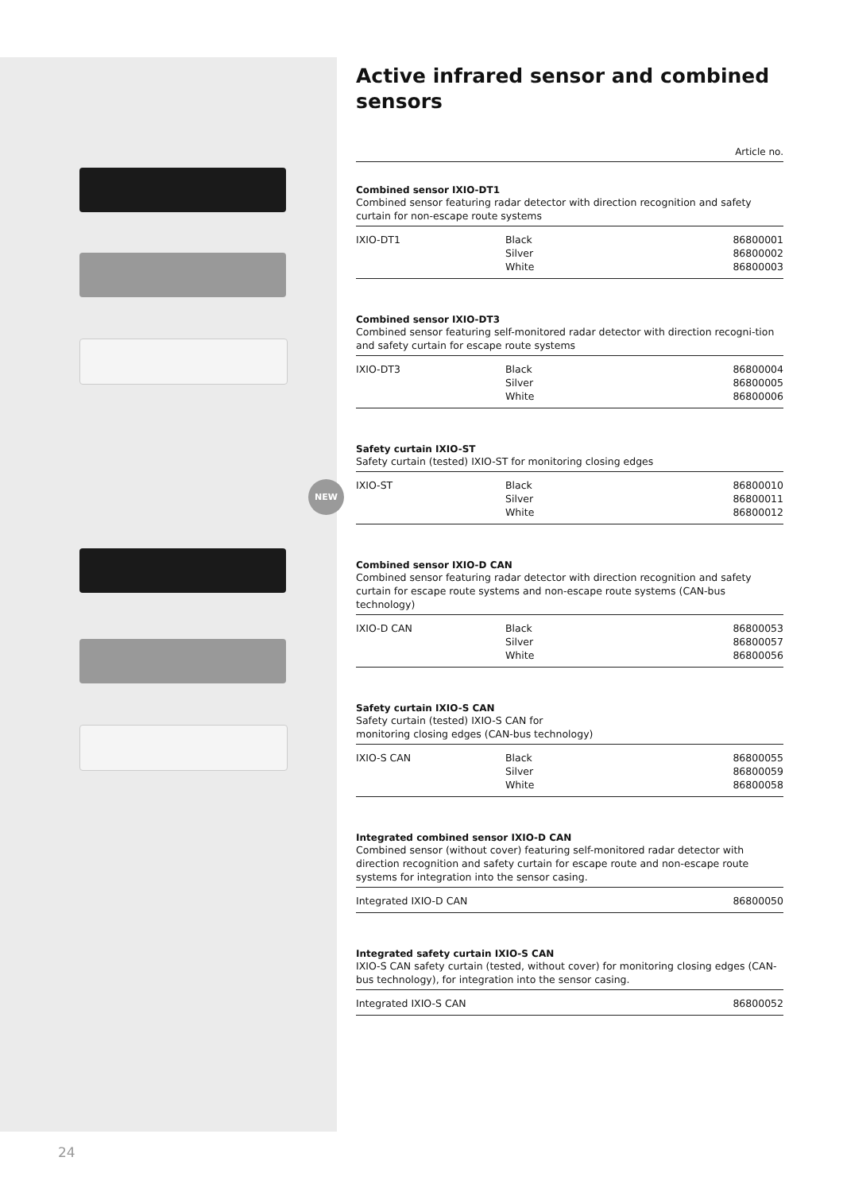NEW
Active infrared sensor and combined sensors
Article no.
Combined sensor IXIO-DT1
Combined sensor featuring radar detector with direction recognition and safety curtain for non-escape route systems
| IXIO-DT1 | Black | 86800001 |
| | Silver | 86800002 |
| | White | 86800003 |
Combined sensor IXIO-DT3
Combined sensor featuring self-monitored radar detector with direction recogni-tion and safety curtain for escape route systems
| IXIO-DT3 | Black | 86800004 |
| | Silver | 86800005 |
| | White | 86800006 |
Safety curtain IXIO-ST
Safety curtain (tested) IXIO-ST for monitoring closing edges
| IXIO-ST | Black | 86800010 |
| | Silver | 86800011 |
| | White | 86800012 |
Combined sensor IXIO-D CAN
Combined sensor featuring radar detector with direction recognition and safety curtain for escape route systems and non-escape route systems (CAN-bus technology)
| IXIO-D CAN | Black | 86800053 |
| | Silver | 86800057 |
| | White | 86800056 |
Safety curtain IXIO-S CAN
Safety curtain (tested) IXIO-S CAN for
monitoring closing edges (CAN-bus technology)
| IXIO-S CAN | Black | 86800055 |
| | Silver | 86800059 |
| | White | 86800058 |
Integrated combined sensor IXIO-D CAN
Combined sensor (without cover) featuring self-monitored radar detector with direction recognition and safety curtain for escape route and non-escape route systems for integration into the sensor casing.
| Integrated IXIO-D CAN | 86800050 |
Integrated safety curtain IXIO-S CAN
IXIO-S CAN safety curtain (tested, without cover) for monitoring closing edges (CAN-bus technology), for integration into the sensor casing.
| Integrated IXIO-S CAN | 86800052 |
24